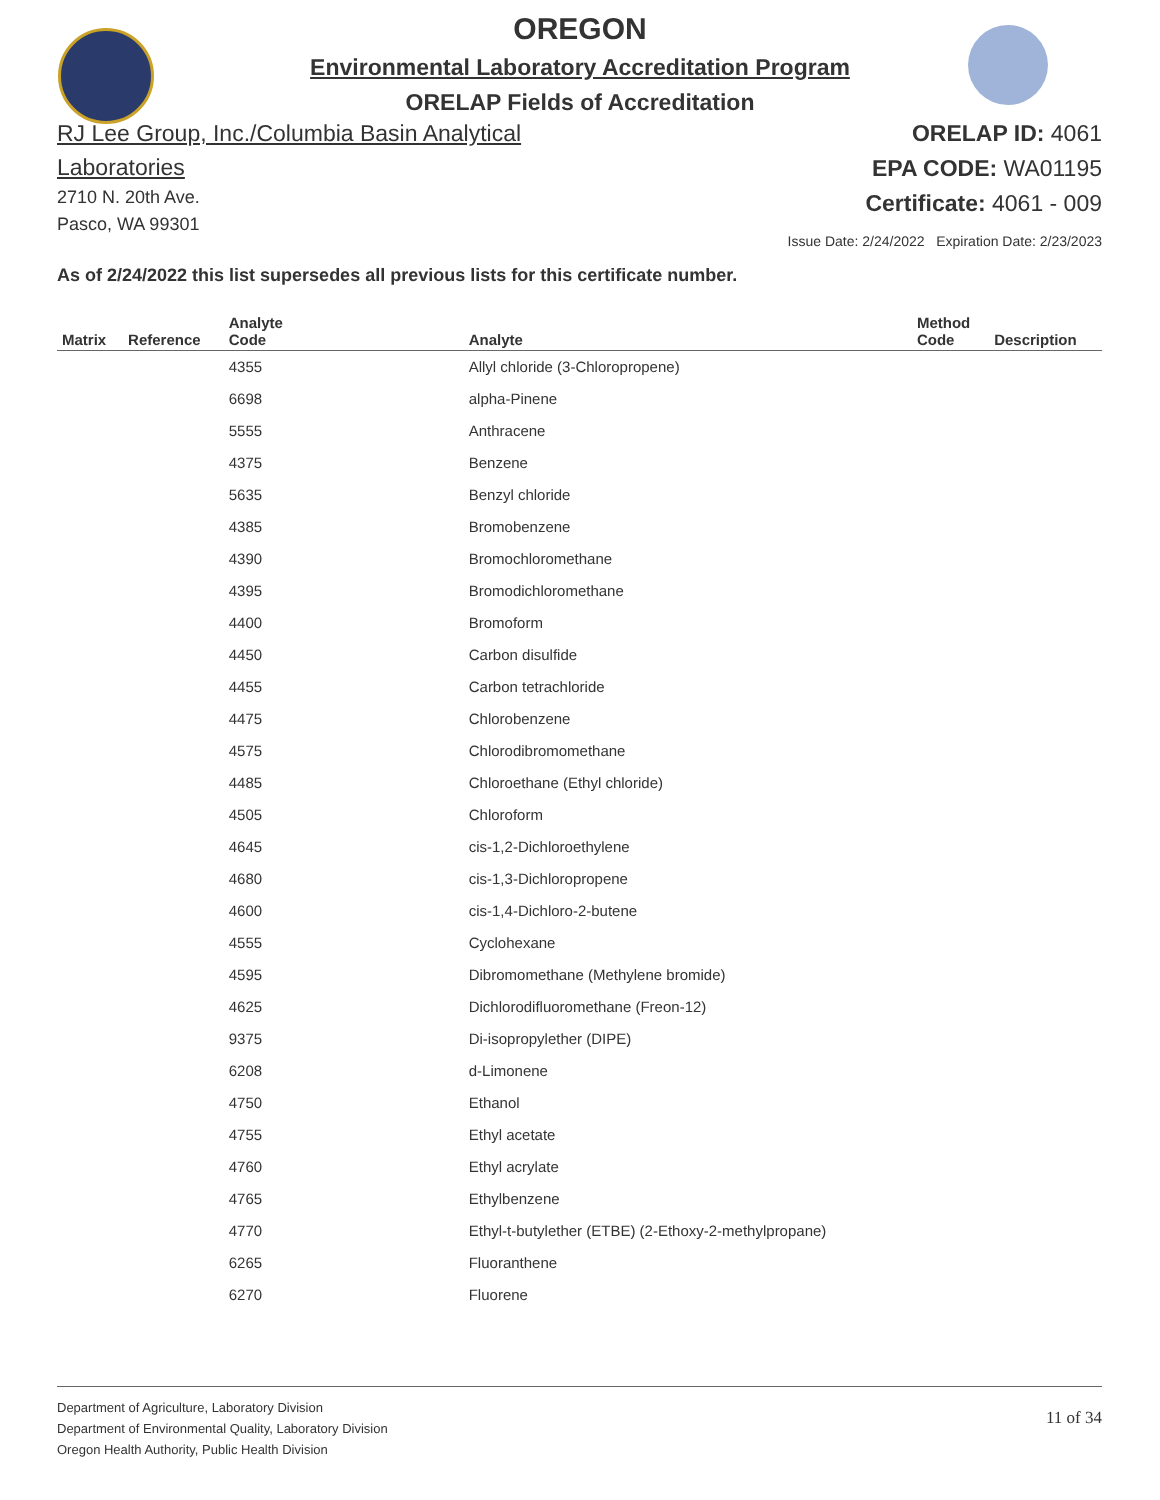OREGON
Environmental Laboratory Accreditation Program
ORELAP Fields of Accreditation
RJ Lee Group, Inc./Columbia Basin Analytical Laboratories
2710 N. 20th Ave.
Pasco, WA 99301
ORELAP ID: 4061
EPA CODE: WA01195
Certificate: 4061 - 009
Issue Date: 2/24/2022 Expiration Date: 2/23/2023
As of 2/24/2022 this list supersedes all previous lists for this certificate number.
| Matrix | Reference | Analyte Code | Analyte | Method Code | Description |
| --- | --- | --- | --- | --- | --- |
| | | 4355 | Allyl chloride (3-Chloropropene) | | |
| | | 6698 | alpha-Pinene | | |
| | | 5555 | Anthracene | | |
| | | 4375 | Benzene | | |
| | | 5635 | Benzyl chloride | | |
| | | 4385 | Bromobenzene | | |
| | | 4390 | Bromochloromethane | | |
| | | 4395 | Bromodichloromethane | | |
| | | 4400 | Bromoform | | |
| | | 4450 | Carbon disulfide | | |
| | | 4455 | Carbon tetrachloride | | |
| | | 4475 | Chlorobenzene | | |
| | | 4575 | Chlorodibromomethane | | |
| | | 4485 | Chloroethane (Ethyl chloride) | | |
| | | 4505 | Chloroform | | |
| | | 4645 | cis-1,2-Dichloroethylene | | |
| | | 4680 | cis-1,3-Dichloropropene | | |
| | | 4600 | cis-1,4-Dichloro-2-butene | | |
| | | 4555 | Cyclohexane | | |
| | | 4595 | Dibromomethane (Methylene bromide) | | |
| | | 4625 | Dichlorodifluoromethane (Freon-12) | | |
| | | 9375 | Di-isopropylether (DIPE) | | |
| | | 6208 | d-Limonene | | |
| | | 4750 | Ethanol | | |
| | | 4755 | Ethyl acetate | | |
| | | 4760 | Ethyl acrylate | | |
| | | 4765 | Ethylbenzene | | |
| | | 4770 | Ethyl-t-butylether (ETBE) (2-Ethoxy-2-methylpropane) | | |
| | | 6265 | Fluoranthene | | |
| | | 6270 | Fluorene | | |
Department of Agriculture, Laboratory Division
Department of Environmental Quality, Laboratory Division
Oregon Health Authority, Public Health Division
11 of 34